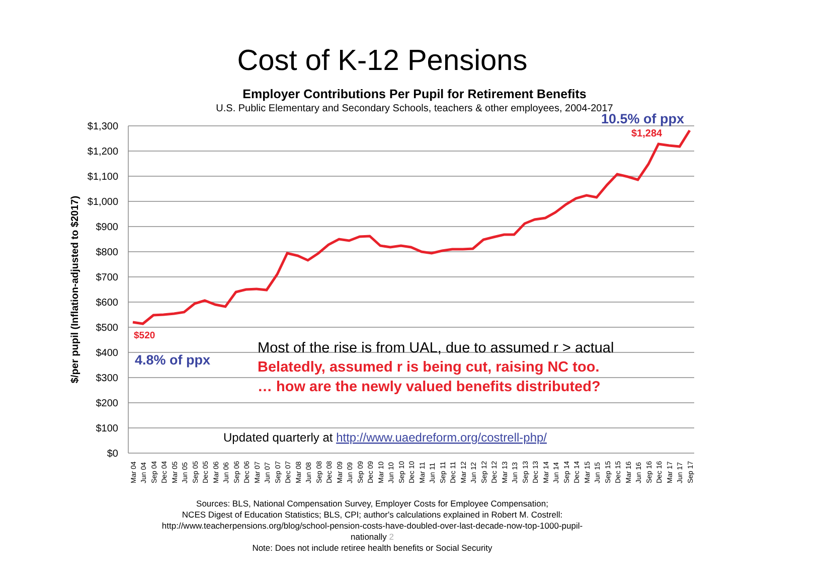Cost of K-12 Pensions
Employer Contributions Per Pupil for Retirement Benefits
U.S. Public Elementary and Secondary Schools, teachers & other employees, 2004-2017
$1,300
$1,200
$1,100
$1,000
$900
$800
$700
$600
$500
$400
$300
$200
$100
$0
$/per pupil (Inflation-adjusted to $2017)
Mar 04
Jun 04
Sep 04
Dec 04
Mar 05
Jun 05
Sep 05
Dec 05
Mar 06
Jun 06
Sep 06
Dec 06
Mar 07
Jun 07
Sep 07
Dec 07
Mar 08
Jun 08
Sep 08
Dec 08
Mar 09
Jun 09
Sep 09
Dec 09
Mar 10
Jun 10
Sep 10
Dec 10
Mar 11
Jun 11
Sep 11
Dec 11
Mar 12
Jun 12
Sep 12
Dec 12
Mar 13
Jun 13
Sep 13
Dec 13
Mar 14
Jun 14
Sep 14
Dec 14
Mar 15
Jun 15
Sep 15
Dec 15
Mar 16
Jun 16
Sep 16
Dec 16
Mar 17
Jun 17
Sep 17
10.5% of ppx
$1,284
$520
4.8% of ppx
Most of the rise is from UAL, due to assumed r > actual
Belatedly, assumed r is being cut, raising NC too.
… how are the newly valued benefits distributed?
Updated quarterly at http://www.uaedreform.org/costrell-php/
Sources: BLS, National Compensation Survey, Employer Costs for Employee Compensation;
NCES Digest of Education Statistics; BLS, CPI; author's calculations explained in Robert M. Costrell:
http://www.teacherpensions.org/blog/school-pension-costs-have-doubled-over-last-decade-now-top-1000-pupil-nationally 2
Note: Does not include retiree health benefits or Social Security